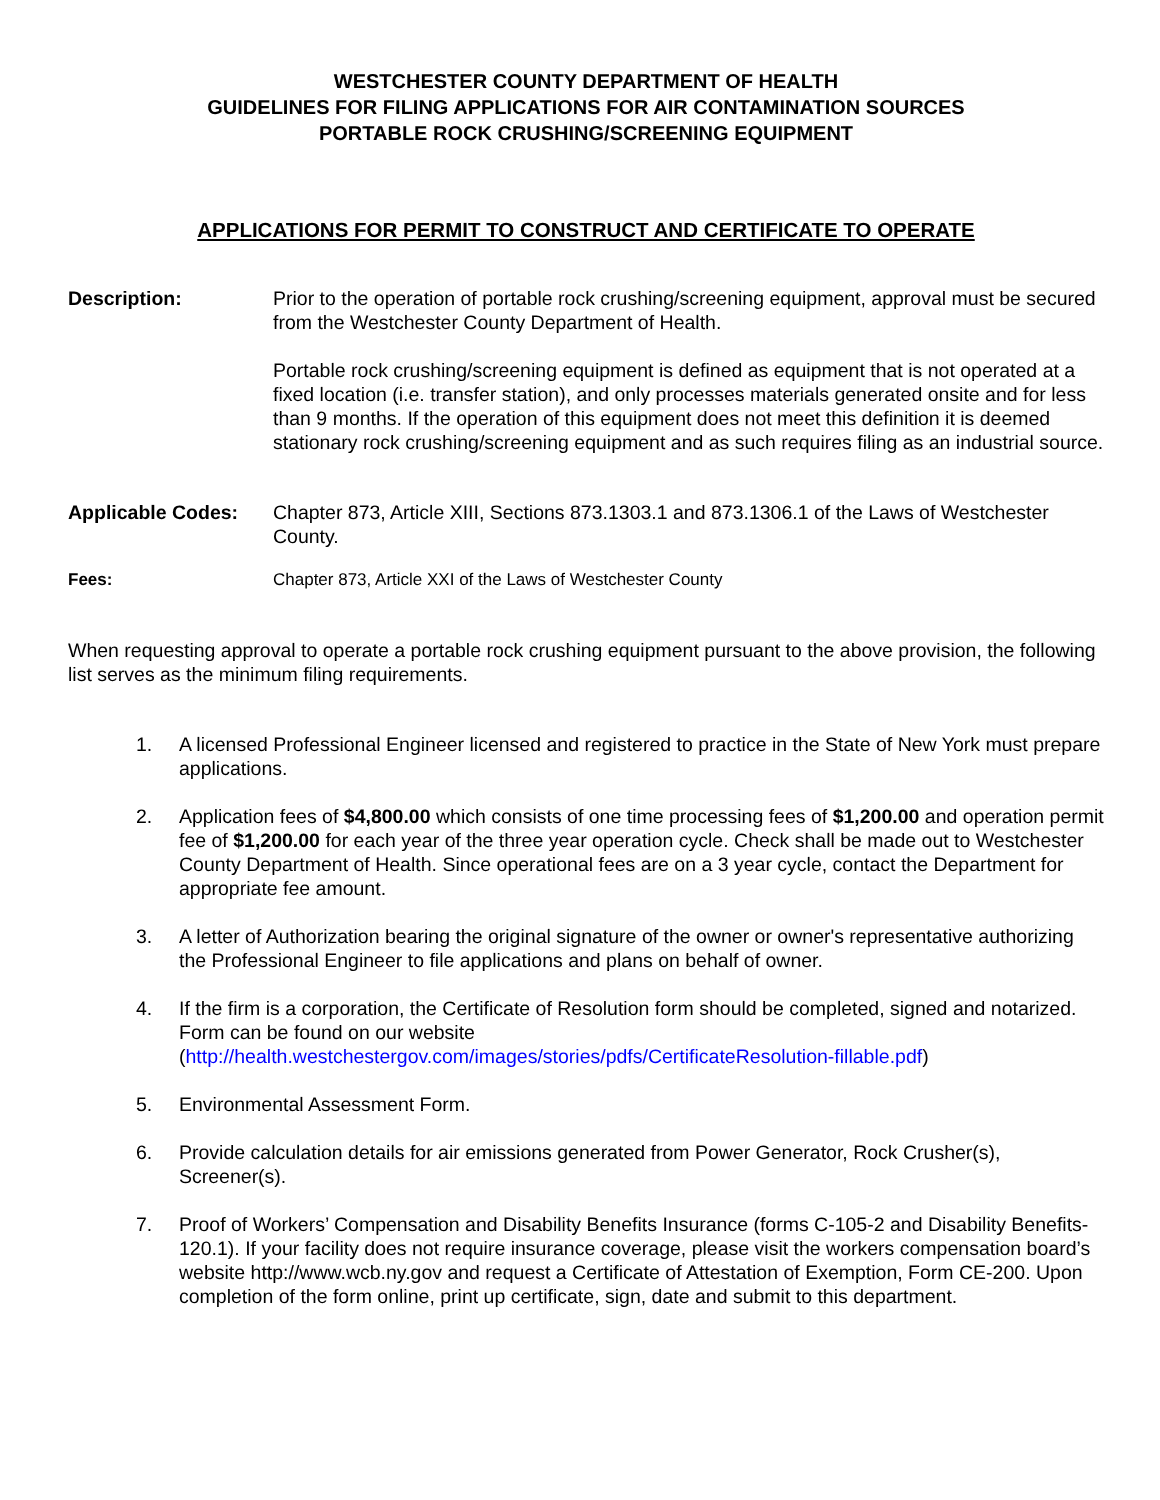WESTCHESTER COUNTY DEPARTMENT OF HEALTH
GUIDELINES FOR FILING APPLICATIONS FOR AIR CONTAMINATION SOURCES
PORTABLE ROCK CRUSHING/SCREENING EQUIPMENT
APPLICATIONS FOR PERMIT TO CONSTRUCT AND CERTIFICATE TO OPERATE
Description: Prior to the operation of portable rock crushing/screening equipment, approval must be secured from the Westchester County Department of Health.
Portable rock crushing/screening equipment is defined as equipment that is not operated at a fixed location (i.e. transfer station), and only processes materials generated onsite and for less than 9 months. If the operation of this equipment does not meet this definition it is deemed stationary rock crushing/screening equipment and as such requires filing as an industrial source.
Applicable Codes: Chapter 873, Article XIII, Sections 873.1303.1 and 873.1306.1 of the Laws of Westchester County.
Fees: Chapter 873, Article XXI of the Laws of Westchester County
When requesting approval to operate a portable rock crushing equipment pursuant to the above provision, the following list serves as the minimum filing requirements.
1. A licensed Professional Engineer licensed and registered to practice in the State of New York must prepare applications.
2. Application fees of $4,800.00 which consists of one time processing fees of $1,200.00 and operation permit fee of $1,200.00 for each year of the three year operation cycle. Check shall be made out to Westchester County Department of Health. Since operational fees are on a 3 year cycle, contact the Department for appropriate fee amount.
3. A letter of Authorization bearing the original signature of the owner or owner's representative authorizing the Professional Engineer to file applications and plans on behalf of owner.
4. If the firm is a corporation, the Certificate of Resolution form should be completed, signed and notarized. Form can be found on our website (http://health.westchestergov.com/images/stories/pdfs/CertificateResolution-fillable.pdf)
5. Environmental Assessment Form.
6. Provide calculation details for air emissions generated from Power Generator, Rock Crusher(s), Screener(s).
7. Proof of Workers’ Compensation and Disability Benefits Insurance (forms C-105-2 and Disability Benefits-120.1). If your facility does not require insurance coverage, please visit the workers compensation board’s website http://www.wcb.ny.gov and request a Certificate of Attestation of Exemption, Form CE-200. Upon completion of the form online, print up certificate, sign, date and submit to this department.